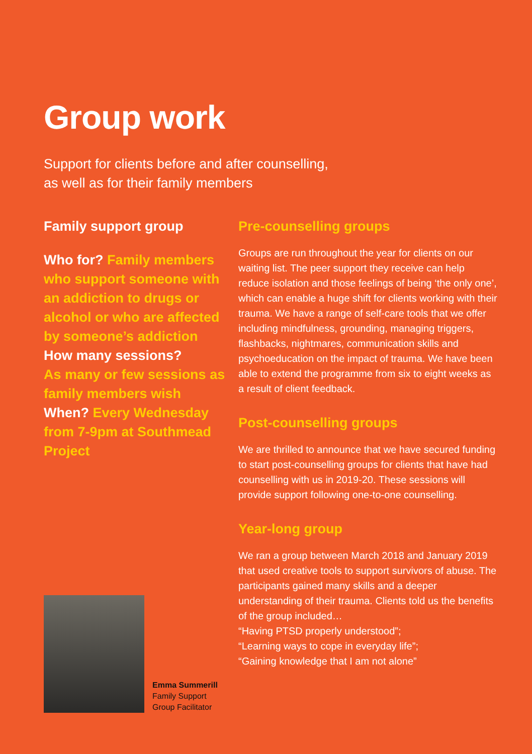Group work
Support for clients before and after counselling,
as well as for their family members
Family support group
Who for? Family members who support someone with an addiction to drugs or alcohol or who are affected by someone’s addiction
How many sessions?
As many or few sessions as family members wish
When? Every Wednesday from 7-9pm at Southmead Project
Emma Summerill
Family Support
Group Facilitator
Pre-counselling groups
Groups are run throughout the year for clients on our waiting list. The peer support they receive can help reduce isolation and those feelings of being ‘the only one’, which can enable a huge shift for clients working with their trauma. We have a range of self-care tools that we offer including mindfulness, grounding, managing triggers, flashbacks, nightmares, communication skills and psychoeducation on the impact of trauma. We have been able to extend the programme from six to eight weeks as a result of client feedback.
Post-counselling groups
We are thrilled to announce that we have secured funding to start post-counselling groups for clients that have had counselling with us in 2019-20. These sessions will provide support following one-to-one counselling.
Year-long group
We ran a group between March 2018 and January 2019 that used creative tools to support survivors of abuse. The participants gained many skills and a deeper understanding of their trauma. Clients told us the benefits of the group included…
“Having PTSD properly understood”;
“Learning ways to cope in everyday life”;
“Gaining knowledge that I am not alone”